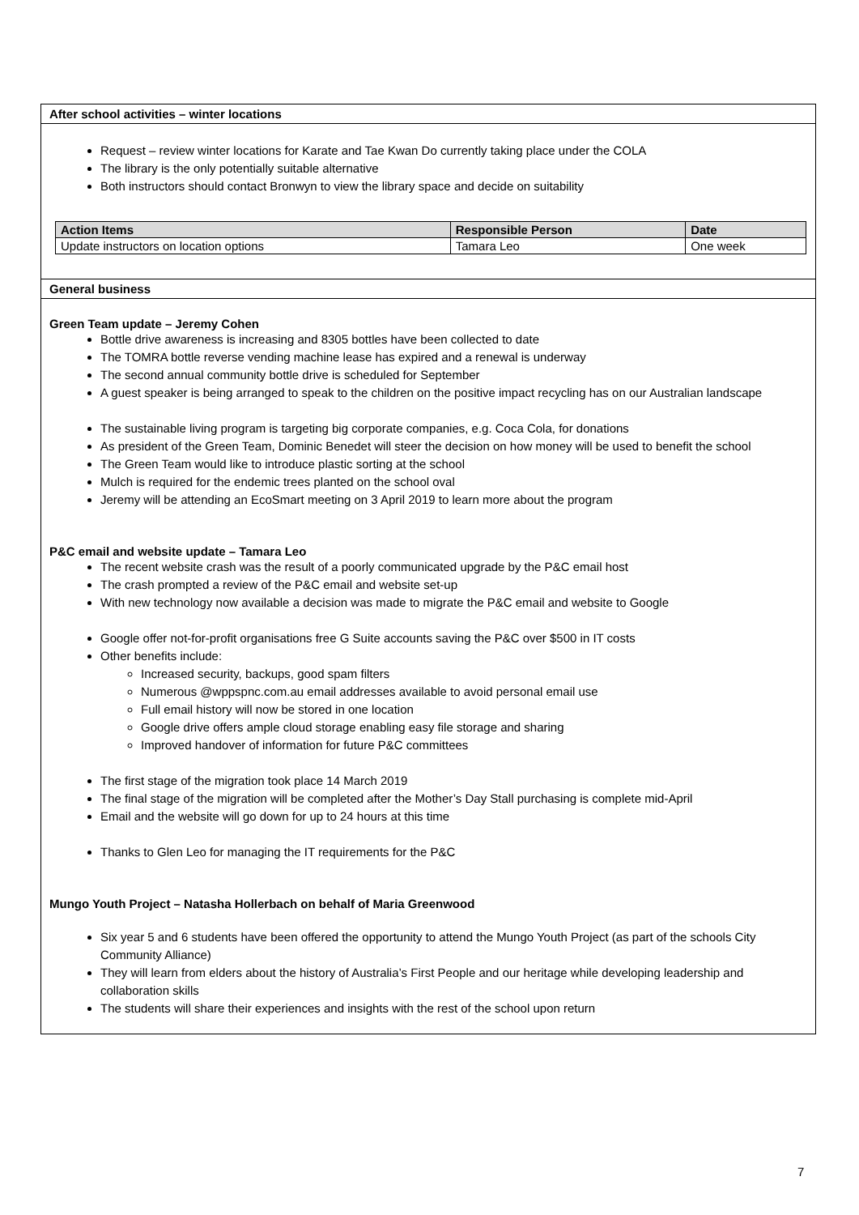After school activities – winter locations
Request – review winter locations for Karate and Tae Kwan Do currently taking place under the COLA
The library is the only potentially suitable alternative
Both instructors should contact Bronwyn to view the library space and decide on suitability
| Action Items | Responsible Person | Date |
| --- | --- | --- |
| Update instructors on location options | Tamara Leo | One week |
General business
Green Team update – Jeremy Cohen
Bottle drive awareness is increasing and 8305 bottles have been collected to date
The TOMRA bottle reverse vending machine lease has expired and a renewal is underway
The second annual community bottle drive is scheduled for September
A guest speaker is being arranged to speak to the children on the positive impact recycling has on our Australian landscape
The sustainable living program is targeting big corporate companies, e.g. Coca Cola, for donations
As president of the Green Team, Dominic Benedet will steer the decision on how money will be used to benefit the school
The Green Team would like to introduce plastic sorting at the school
Mulch is required for the endemic trees planted on the school oval
Jeremy will be attending an EcoSmart meeting on 3 April 2019 to learn more about the program
P&C email and website update – Tamara Leo
The recent website crash was the result of a poorly communicated upgrade by the P&C email host
The crash prompted a review of the P&C email and website set-up
With new technology now available a decision was made to migrate the P&C email and website to Google
Google offer not-for-profit organisations free G Suite accounts saving the P&C over $500 in IT costs
Other benefits include:
Increased security, backups, good spam filters
Numerous @wppspnc.com.au email addresses available to avoid personal email use
Full email history will now be stored in one location
Google drive offers ample cloud storage enabling easy file storage and sharing
Improved handover of information for future P&C committees
The first stage of the migration took place 14 March 2019
The final stage of the migration will be completed after the Mother’s Day Stall purchasing is complete mid-April
Email and the website will go down for up to 24 hours at this time
Thanks to Glen Leo for managing the IT requirements for the P&C
Mungo Youth Project – Natasha Hollerbach on behalf of Maria Greenwood
Six year 5 and 6 students have been offered the opportunity to attend the Mungo Youth Project (as part of the schools City Community Alliance)
They will learn from elders about the history of Australia’s First People and our heritage while developing leadership and collaboration skills
The students will share their experiences and insights with the rest of the school upon return
7